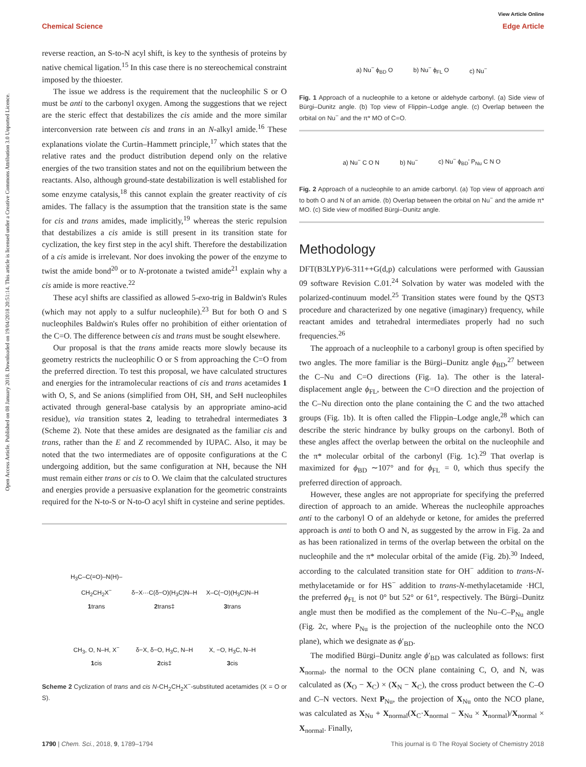View Article Online
Chemical Science Edge Article
Open Access Article. Published on 08 January 2018. Downloaded on 19/04/2018 20:51:14. This article is licensed under a Creative Commons Attribution 3.0 Unported Licence.
reverse reaction, an S-to-N acyl shift, is key to the synthesis of proteins by native chemical ligation.<sup>15</sup> In this case there is no stereochemical constraint imposed by the thioester.
The issue we address is the requirement that the nucleophilic S or O must be anti to the carbonyl oxygen. Among the suggestions that we reject are the steric effect that destabilizes the cis amide and the more similar interconversion rate between cis and trans in an N-alkyl amide.<sup>16</sup> These explanations violate the Curtin–Hammett principle,<sup>17</sup> which states that the relative rates and the product distribution depend only on the relative energies of the two transition states and not on the equilibrium between the reactants. Also, although ground-state destabilization is well established for some enzyme catalysis,<sup>18</sup> this cannot explain the greater reactivity of cis amides. The fallacy is the assumption that the transition state is the same for cis and trans amides, made implicitly,<sup>19</sup> whereas the steric repulsion that destabilizes a cis amide is still present in its transition state for cyclization, the key first step in the acyl shift. Therefore the destabilization of a cis amide is irrelevant. Nor does invoking the power of the enzyme to twist the amide bond<sup>20</sup> or to N-protonate a twisted amide<sup>21</sup> explain why a cis amide is more reactive.<sup>22</sup>
These acyl shifts are classified as allowed 5-exo-trig in Baldwin's Rules (which may not apply to a sulfur nucleophile).<sup>23</sup> But for both O and S nucleophiles Baldwin's Rules offer no prohibition of either orientation of the C=O. The difference between cis and trans must be sought elsewhere.
Our proposal is that the trans amide reacts more slowly because its geometry restricts the nucleophilic O or S from approaching the C=O from the preferred direction. To test this proposal, we have calculated structures and energies for the intramolecular reactions of cis and trans acetamides 1 with O, S, and Se anions (simplified from OH, SH, and SeH nucleophiles activated through general-base catalysis by an appropriate amino-acid residue), via transition states 2, leading to tetrahedral intermediates 3 (Scheme 2). Note that these amides are designated as the familiar cis and trans, rather than the E and Z recommended by IUPAC. Also, it may be noted that the two intermediates are of opposite configurations at the C undergoing addition, but the same configuration at NH, because the NH must remain either trans or cis to O. We claim that the calculated structures and energies provide a persuasive explanation for the geometric constraints required for the N-to-S or N-to-O acyl shift in cysteine and serine peptides.
H<sub>3</sub>C–C(=O)–N(H)–CH<sub>2</sub>CH<sub>2</sub>X<sup>−</sup>
1trans
δ−X···C(δ−O)(H<sub>3</sub>C)N–H
2trans‡
X–C(−O)(H<sub>3</sub>C)N–H
3trans
CH<sub>3</sub>, O, N–H, X<sup>−</sup>
1cis
δ−X, δ−O, H<sub>3</sub>C, N–H
2cis‡
X, −O, H<sub>3</sub>C, N–H
3cis
Scheme 2 Cyclization of trans and cis N-CH<sub>2</sub>CH<sub>2</sub>X<sup>−</sup>-substituted acetamides (X = O or S).
a) Nu<sup>−</sup> ϕ<sub>BD</sub> O b) Nu<sup>−</sup> ϕ<sub>FL</sub> O c) Nu<sup>−</sup>
Fig. 1 Approach of a nucleophile to a ketone or aldehyde carbonyl. (a) Side view of Bürgi–Dunitz angle. (b) Top view of Flippin–Lodge angle. (c) Overlap between the orbital on Nu<sup>−</sup> and the π* MO of C=O.
a) Nu<sup>−</sup> C O N b) Nu<sup>−</sup> c) Nu<sup>−</sup> ϕ<sub>BD</sub>' P<sub>Nu</sub> C N O
Fig. 2 Approach of a nucleophile to an amide carbonyl. (a) Top view of approach anti to both O and N of an amide. (b) Overlap between the orbital on Nu<sup>−</sup> and the amide π* MO. (c) Side view of modified Bürgi–Dunitz angle.
Methodology
DFT(B3LYP)/6-311++G(d,p) calculations were performed with Gaussian 09 software Revision C.01.<sup>24</sup> Solvation by water was modeled with the polarized-continuum model.<sup>25</sup> Transition states were found by the QST3 procedure and characterized by one negative (imaginary) frequency, while reactant amides and tetrahedral intermediates properly had no such frequencies.<sup>26</sup>
The approach of a nucleophile to a carbonyl group is often specified by two angles. The more familiar is the Bürgi–Dunitz angle ϕ<sub>BD</sub>,<sup>27</sup> between the C–Nu and C=O directions (Fig. 1a). The other is the lateral-displacement angle ϕ<sub>FL</sub>, between the C=O direction and the projection of the C–Nu direction onto the plane containing the C and the two attached groups (Fig. 1b). It is often called the Flippin–Lodge angle,<sup>28</sup> which can describe the steric hindrance by bulky groups on the carbonyl. Both of these angles affect the overlap between the orbital on the nucleophile and the π* molecular orbital of the carbonyl (Fig. 1c).<sup>29</sup> That overlap is maximized for ϕ<sub>BD</sub> ∼107° and for ϕ<sub>FL</sub> = 0, which thus specify the preferred direction of approach.
However, these angles are not appropriate for specifying the preferred direction of approach to an amide. Whereas the nucleophile approaches anti to the carbonyl O of an aldehyde or ketone, for amides the preferred approach is anti to both O and N, as suggested by the arrow in Fig. 2a and as has been rationalized in terms of the overlap between the orbital on the nucleophile and the π* molecular orbital of the amide (Fig. 2b).<sup>30</sup> Indeed, according to the calculated transition state for OH<sup>−</sup> addition to trans-N-methylacetamide or for HS<sup>−</sup> addition to trans-N-methylacetamide ·HCl, the preferred ϕ<sub>FL</sub> is not 0° but 52° or 61°, respectively. The Bürgi–Dunitz angle must then be modified as the complement of the Nu–C–P<sub>Nu</sub> angle (Fig. 2c, where P<sub>Nu</sub> is the projection of the nucleophile onto the NCO plane), which we designate as ϕ′<sub>BD</sub>.
The modified Bürgi–Dunitz angle ϕ′<sub>BD</sub> was calculated as follows: first X<sub>normal</sub>, the normal to the OCN plane containing C, O, and N, was calculated as (X<sub>O</sub> − X<sub>C</sub>) × (X<sub>N</sub> − X<sub>C</sub>), the cross product between the C–O and C–N vectors. Next P<sub>Nu</sub>, the projection of X<sub>Nu</sub> onto the NCO plane, was calculated as X<sub>Nu</sub> + X<sub>normal</sub>(X<sub>C</sub>·X<sub>normal</sub> − X<sub>Nu</sub> × X<sub>normal</sub>)/X<sub>normal</sub> × X<sub>normal</sub>. Finally,
1790 | Chem. Sci., 2018, 9, 1789–1794 This journal is © The Royal Society of Chemistry 2018